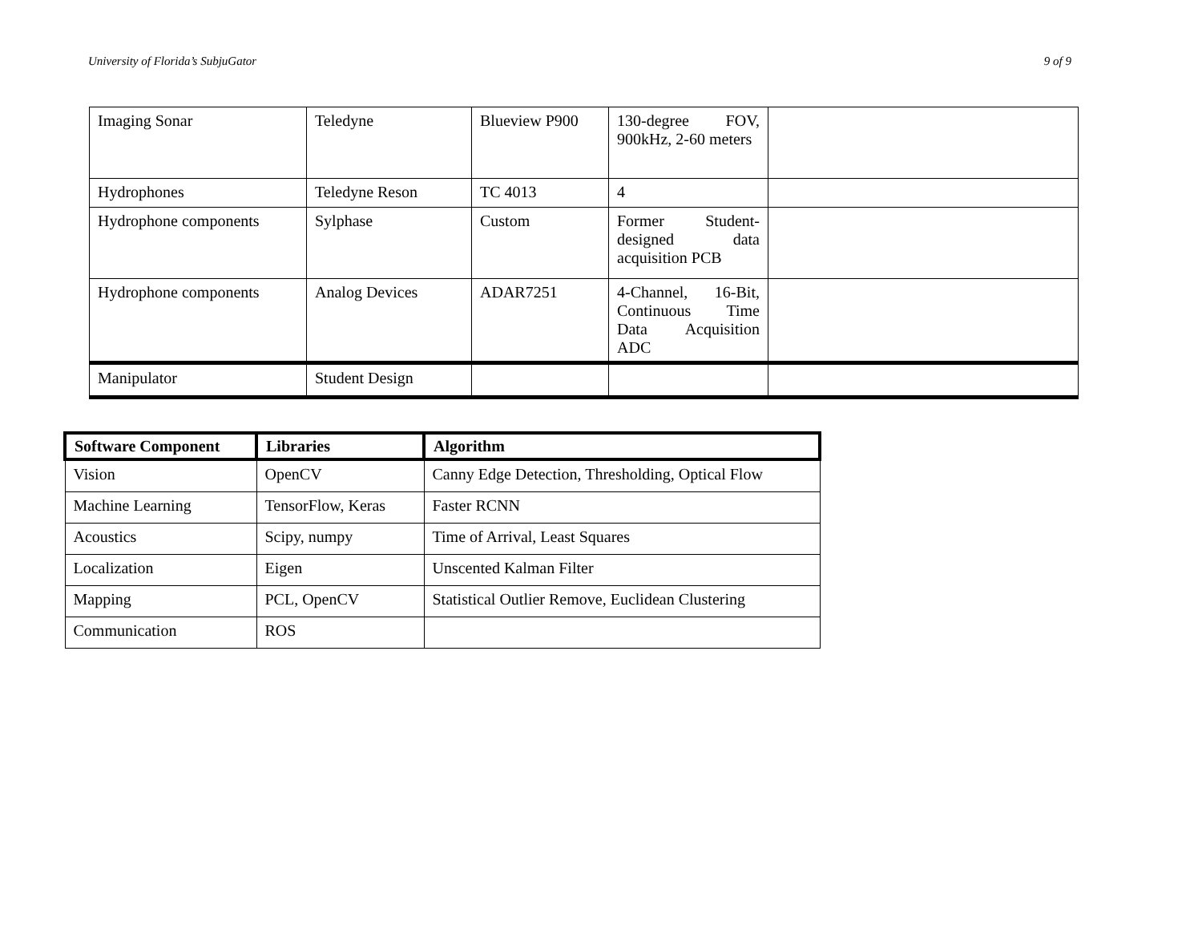University of Florida’s SubjuGator 9 of 9
| Imaging Sonar | Teledyne | Blueview P900 | 130-degree FOV, 900kHz, 2-60 meters | |
| Hydrophones | Teledyne Reson | TC 4013 | 4 | |
| Hydrophone components | Sylphase | Custom | Former Student-designed data acquisition PCB | |
| Hydrophone components | Analog Devices | ADAR7251 | 4-Channel, 16-Bit, Continuous Time Data Acquisition ADC | |
| Manipulator | Student Design | | | |
| Software Component | Libraries | Algorithm |
| --- | --- | --- |
| Vision | OpenCV | Canny Edge Detection, Thresholding, Optical Flow |
| Machine Learning | TensorFlow, Keras | Faster RCNN |
| Acoustics | Scipy, numpy | Time of Arrival, Least Squares |
| Localization | Eigen | Unscented Kalman Filter |
| Mapping | PCL, OpenCV | Statistical Outlier Remove, Euclidean Clustering |
| Communication | ROS | |